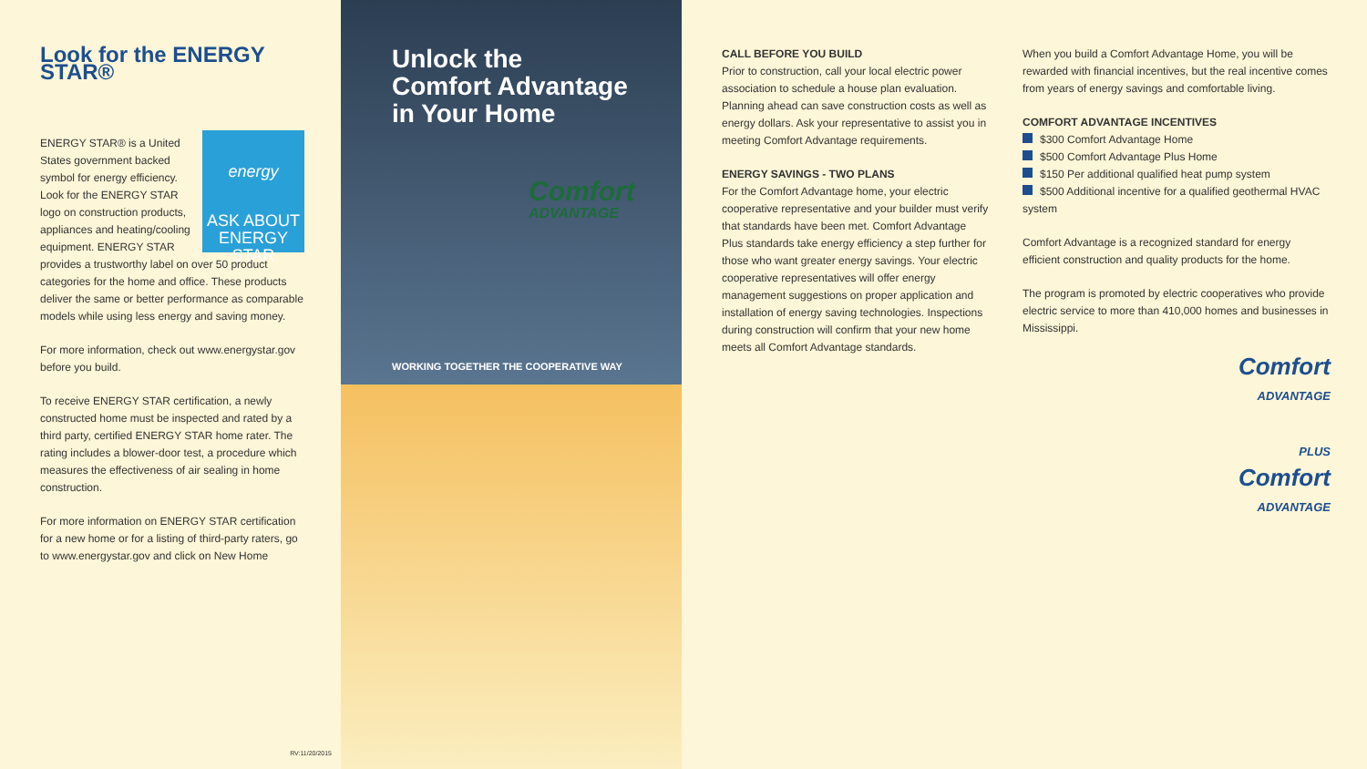Look for the ENERGY STAR®
energy
ASK ABOUT ENERGY STAR
ENERGY STAR® is a United States government backed symbol for energy efficiency. Look for the ENERGY STAR logo on construction products, appliances and heating/cooling equipment. ENERGY STAR provides a trustworthy label on over 50 product categories for the home and office. These products deliver the same or better performance as comparable models while using less energy and saving money.
For more information, check out www.energystar.gov before you build.
To receive ENERGY STAR certification, a newly constructed home must be inspected and rated by a third party, certified ENERGY STAR home rater. The rating includes a blower-door test, a procedure which measures the effectiveness of air sealing in home construction.
For more information on ENERGY STAR certification for a new home or for a listing of third-party raters, go to www.energystar.gov and click on New Home
RV:11/20/2015
Unlock the
Comfort Advantage
in Your Home
Comfort
ADVANTAGE
WORKING TOGETHER THE COOPERATIVE WAY
CALL BEFORE YOU BUILD
Prior to construction, call your local electric power association to schedule a house plan evaluation. Planning ahead can save construction costs as well as energy dollars. Ask your representative to assist you in meeting Comfort Advantage requirements.
ENERGY SAVINGS - TWO PLANS
For the Comfort Advantage home, your electric cooperative representative and your builder must verify that standards have been met. Comfort Advantage Plus standards take energy efficiency a step further for those who want greater energy savings. Your electric cooperative representatives will offer energy management suggestions on proper application and installation of energy saving technologies. Inspections during construction will confirm that your new home meets all Comfort Advantage standards.
When you build a Comfort Advantage Home, you will be rewarded with financial incentives, but the real incentive comes from years of energy savings and comfortable living.
COMFORT ADVANTAGE INCENTIVES
$300 Comfort Advantage Home
$500 Comfort Advantage Plus Home
$150 Per additional qualified heat pump system
$500 Additional incentive for a qualified geothermal HVAC system
Comfort Advantage is a recognized standard for energy efficient construction and quality products for the home.
The program is promoted by electric cooperatives who provide electric service to more than 410,000 homes and businesses in Mississippi.
Comfort
ADVANTAGE
PLUS
Comfort
ADVANTAGE